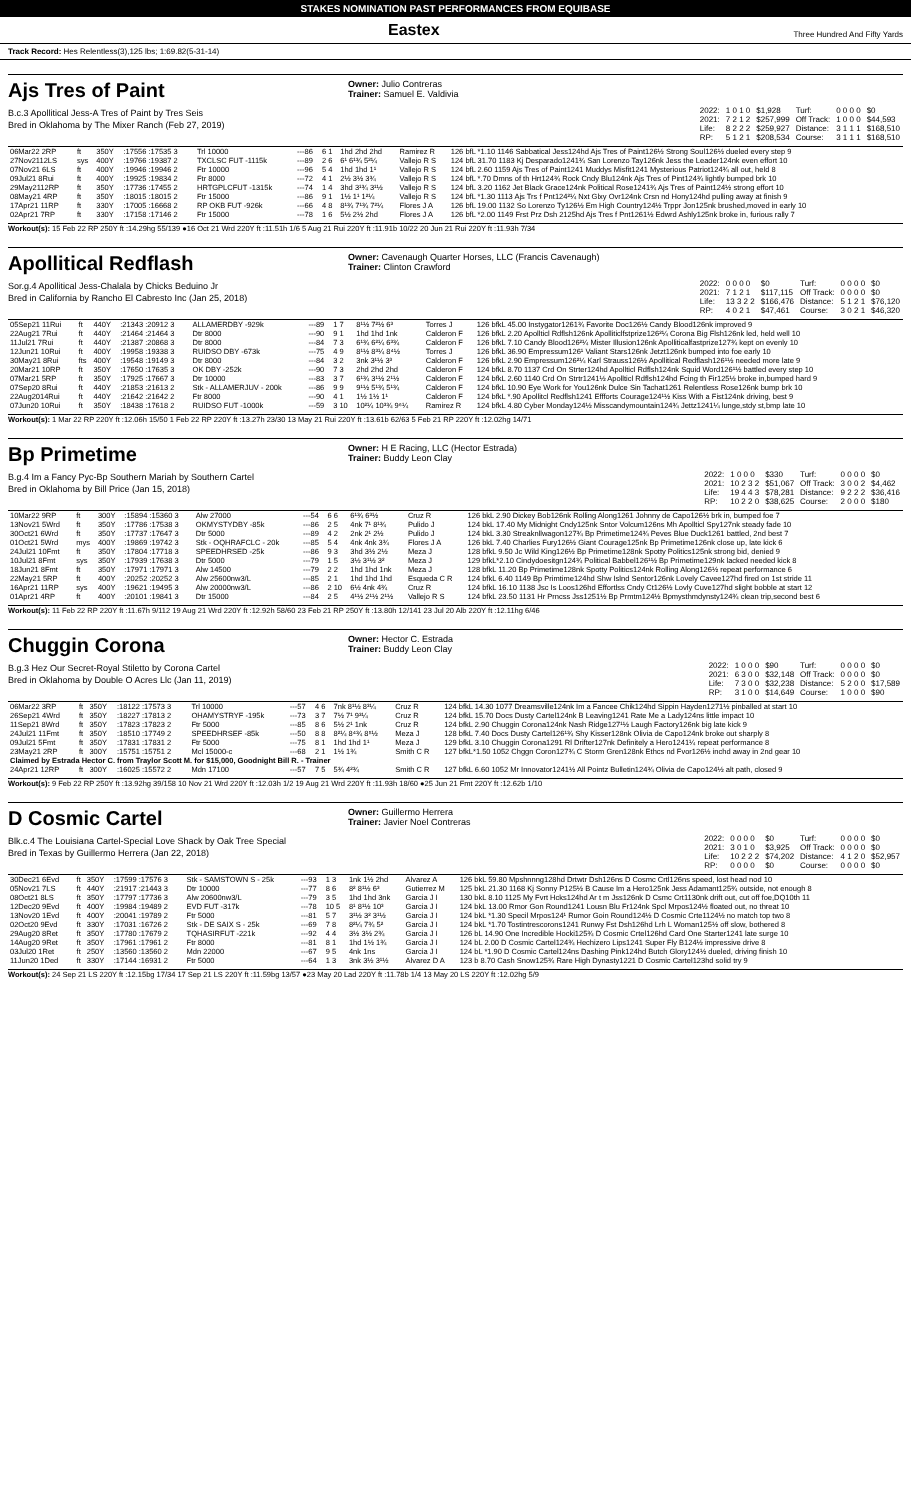STAKES NOMINATION PAST PERFORMANCES FROM EQUIBASE
Eastex Three Hundred And Fifty Yards
Track Record: Hes Relentless(3),125 lbs; 1:69.82(5-31-14)
Ajs Tres of Paint Owner: Julio Contreras
Trainer: Samuel E. Valdivia
B.c.3 Apollitical Jess-A Tres of Paint by Tres Seis
Bred in Oklahoma by The Mixer Ranch (Feb 27, 2019)
| 2022: | 1 0 1 0 | $1,928 | Turf: | 0 0 0 0 | $0 |
| 2021: | 7 2 1 2 | $257,999 | Off Track: | 1 0 0 0 | $44,593 |
| Life: | 8 2 2 2 | $259,927 | Distance: | 3 1 1 1 | $168,510 |
| RP: | 5 1 2 1 | $208,534 | Course: | 3 1 1 1 | $168,510 |
| 06Mar22 2RP | ft | 350Y | :17556 :17535 3 | Trl 10000 | ---86 | 6 1 | 1hd 2hd 2hd | Ramirez R | 126 bfL *1.10 1146 Sabbatical Jess124hd Ajs Tres of Paint126½ Strong Soul126½ dueled every step 9 |
| 27Nov2112LS | sys | 400Y | :19766 :19387 2 | TXCLSC FUT -1115k | ---89 | 2 6 | 6¹ 6¹¾ 5²¼ | Vallejo R S | 124 bfL 31.70 1183 Kj Desparado1241¾ San Lorenzo Tay126nk Jess the Leader124nk even effort 10 |
| 07Nov21 6LS | ft | 400Y | :19946 :19946 2 | Ftr 10000 | ---96 | 5 4 | 1hd 1hd 1¹ | Vallejo R S | 124 bfL 2.60 1159 Ajs Tres of Paint1241 Muddys Misfit1241 Mysterious Patriot124¾ all out, held 8 |
| 09Jul21 8Rui | ft | 400Y | :19925 :19834 2 | Ftr 8000 | ---72 | 4 1 | 2½ 3½ 3¾ | Vallejo R S | 124 bfL *.70 Dmns of th Hrt124¾ Rock Cndy Blu124nk Ajs Tres of Pint124¾ lightly bumped brk 10 |
| 29May2112RP | ft | 350Y | :17736 :17455 2 | HRTGPLCFUT -1315k | ---74 | 1 4 | 3hd 3¹¾ 3¹½ | Vallejo R S | 124 bfL 3.20 1162 Jet Black Grace124nk Political Rose1241¾ Ajs Tres of Paint124½ strong effort 10 |
| 08May21 4RP | ft | 350Y | :18015 :18015 2 | Ftr 15000 | ---86 | 9 1 | 1½ 1¹ 1²¼ | Vallejo R S | 124 bfL *1.30 1113 Ajs Trs f Pnt124²¼ Nxt Glxy Ovr124nk Crsn nd Hony124hd pulling away at finish 9 |
| 17Apr21 11RP | ft | 330Y | :17005 :16668 2 | RP OKB FUT -926k | ---66 | 4 8 | 8¹¾ 7¹¾ 7²¼ | Flores J A | 126 bfL 19.00 1132 So Lorenzo Ty126½ Em High Country124½ Trppr Jon125nk brushed,moved in early 10 |
| 02Apr21 7RP | ft | 330Y | :17158 :17146 2 | Ftr 15000 | ---78 | 1 6 | 5½ 2½ 2hd | Flores J A | 126 bfL *2.00 1149 Frst Prz Dsh 2125hd Ajs Tres f Pnt1261½ Edwrd Ashly125nk broke in, furious rally 7 |
Workout(s): 15 Feb 22 RP 250Y ft :14.29hg 55/139 ●16 Oct 21 Wrd 220Y ft :11.51h 1/6 5 Aug 21 Rui 220Y ft :11.91b 10/22 20 Jun 21 Rui 220Y ft :11.93h 7/34
Apollitical Redflash Owner: Cavenaugh Quarter Horses, LLC (Francis Cavenaugh)
Trainer: Clinton Crawford
Sor.g.4 Apollitical Jess-Chalala by Chicks Beduino Jr
Bred in California by Rancho El Cabresto Inc (Jan 25, 2018)
| 2022: | 0 0 0 0 | $0 | Turf: | 0 0 0 0 | $0 |
| 2021: | 7 1 2 1 | $117,115 | Off Track: | 0 0 0 0 | $0 |
| Life: | 13 3 2 2 | $166,476 | Distance: | 5 1 2 1 | $76,120 |
| RP: | 4 0 2 1 | $47,461 | Course: | 3 0 2 1 | $46,320 |
| 05Sep21 11Rui | ft | 440Y | :21343 :20912 3 | ALLAMERDBY -929k | ---89 | 1 7 | 8¹½ 7²½ 6³ | Torres J | 126 bfkL 45.00 Instygator1261¾ Favorite Doc126½ Candy Blood126nk improved 9 |
| 22Aug21 7Rui | ft | 440Y | :21464 :21464 3 | Dtr 8000 | ---90 | 9 1 | 1hd 1hd 1nk | Calderon F | 126 bfkL 2.20 Apollticl Rdflsh126nk Apolliticlfstprize126²¼ Corona Big Flsh126nk led, held well 10 |
| 11Jul21 7Rui | ft | 440Y | :21387 :20868 3 | Dtr 8000 | ---84 | 7 3 | 6¹¾ 6²¼ 6³¾ | Calderon F | 126 bfkL 7.10 Candy Blood126²¼ Mister Illusion126nk Apolliticalfastprize127¾ kept on evenly 10 |
| 12Jun21 10Rui | ft | 400Y | :19958 :19338 3 | RUIDSO DBY -673k | ---75 | 4 9 | 8¹½ 8³¼ 8⁴½ | Torres J | 126 bfkL 36.90 Empressum126¹ Valiant Stars126nk Jetzt126nk bumped into foe early 10 |
| 30May21 8Rui | fts | 400Y | :19548 :19149 3 | Dtr 8000 | ---84 | 3 2 | 3nk 3¹½ 3³ | Calderon F | 126 bfkL 2.90 Empressum126²¼ Karl Strauss126½ Apollitical Redflash126¹½ needed more late 9 |
| 20Mar21 10RP | ft | 350Y | :17650 :17635 3 | OK DBY -252k | ---90 | 7 3 | 2hd 2hd 2hd | Calderon F | 124 bfkL 8.70 1137 Crd On Strter124hd Apollticl Rdflsh124nk Squid Word126¹½ battled every step 10 |
| 07Mar21 5RP | ft | 350Y | :17925 :17667 3 | Dtr 10000 | ---83 | 3 7 | 6¹¾ 3¹½ 2¹½ | Calderon F | 124 bfkL 2.60 1140 Crd On Strtr1241½ Apollticl Rdflsh124hd Fcing th Fir125½ broke in,bumped hard 9 |
| 07Sep20 8Rui | ft | 440Y | :21853 :21613 2 | Stk - ALLAMERJUV - 200k | ---86 | 9 9 | 9¹½ 5¹¾ 5¹¾ | Calderon F | 124 bfkL 10.90 Eye Work for You126nk Dulce Sin Tachat1261 Relentless Rose126nk bump brk 10 |
| 22Aug2014Rui | ft | 440Y | :21642 :21642 2 | Ftr 8000 | ---90 | 4 1 | 1½ 1½ 1¹ | Calderon F | 124 bfkL *.90 Apollitcl Redflsh1241 Effforts Courage124¹½ Kiss With a Fist124nk driving, best 9 |
| 07Jun20 10Rui | ft | 350Y | :18438 :17618 2 | RUIDSO FUT -1000k | ---59 | 3 10 | 10²¼ 10³¾ 9⁶¼ | Ramirez R | 124 bfkL 4.80 Cyber Monday124½ Misscandymountain124¾ Jettz1241¼ lunge,stdy st,bmp late 10 |
Workout(s): 1 Mar 22 RP 220Y ft :12.06h 15/50 1 Feb 22 RP 220Y ft :13.27h 23/30 13 May 21 Rui 220Y ft :13.61b 62/63 5 Feb 21 RP 220Y ft :12.02hg 14/71
Bp Primetime Owner: H E Racing, LLC (Hector Estrada)
Trainer: Buddy Leon Clay
B.g.4 Im a Fancy Pyc-Bp Southern Mariah by Southern Cartel
Bred in Oklahoma by Bill Price (Jan 15, 2018)
| 2022: | 1 0 0 0 | $330 | Turf: | 0 0 0 0 | $0 |
| 2021: | 10 2 3 2 | $51,067 | Off Track: | 3 0 0 2 | $4,462 |
| Life: | 19 4 4 3 | $78,281 | Distance: | 9 2 2 2 | $36,416 |
| RP: | 10 2 2 0 | $38,625 | Course: | 2 0 0 0 | $180 |
| 10Mar22 9RP | ft | 300Y | :15894 :15360 3 | Alw 27000 | ---54 | 6 6 | 6¹¾ 6³½ | Cruz R | 126 bkL 2.90 Dickey Bob126nk Rolling Along1261 Johnny de Capo126½ brk in, bumped foe 7 |
| 13Nov21 5Wrd | ft | 350Y | :17786 :17538 3 | OKMYSTYDBY -85k | ---86 | 2 5 | 4nk 7¹ 8¹¾ | Pulido J | 124 bkL 17.40 My Midnight Cndy125nk Sntor Volcum126ns Mh Apollticl Spy127nk steady fade 10 |
| 30Oct21 6Wrd | ft | 350Y | :17737 :17647 3 | Dtr 5000 | ---89 | 4 2 | 2nk 2¹ 2½ | Pulido J | 124 bkL 3.30 Streaknllwagon127¾ Bp Primetime124¾ Peves Blue Duck1261 battled, 2nd best 7 |
| 01Oct21 5Wrd | mys | 400Y | :19869 :19742 3 | Stk - OQHRAFCLC - 20k | ---85 | 5 4 | 4nk 4nk 3¾ | Flores J A | 126 bkL 7.40 Charlies Fury126½ Giant Courage125nk Bp Primetime126nk close up, late kick 6 |
| 24Jul21 10Fmt | ft | 350Y | :17804 :17718 3 | SPEEDHRSED -25k | ---86 | 9 3 | 3hd 3½ 2½ | Meza J | 128 bfkL 9.50 Jc Wild King126½ Bp Primetime128nk Spotty Politics125nk strong bid, denied 9 |
| 10Jul21 8Fmt | sys | 350Y | :17939 :17638 3 | Dtr 5000 | ---79 | 1 5 | 3½ 3¹½ 3² | Meza J | 129 bfkL*2.10 Cindydoesitgn124¾ Political Babbel126¹½ Bp Primetime129nk lacked needed kick 8 |
| 18Jun21 8Fmt | ft | 350Y | :17971 :17971 3 | Alw 14500 | ---79 | 2 2 | 1hd 1hd 1nk | Meza J | 128 bfkL 11.20 Bp Primetime128nk Spotty Politics124nk Rolling Along126½ repeat performance 6 |
| 22May21 5RP | ft | 400Y | :20252 :20252 3 | Alw 25600nw3/L | ---85 | 2 1 | 1hd 1hd 1hd | Esqueda C R | 124 bfkL 6.40 1149 Bp Primtime124hd Shw Islnd Sentor126nk Lovely Cavee127hd fired on 1st stride 11 |
| 16Apr21 11RP | sys | 400Y | :19621 :19495 3 | Alw 20000nw3/L | ---86 | 2 10 | 6½ 4nk 4¾ | Cruz R | 124 bfkL 16.10 1138 Jsc Is Loos126hd Effortlss Cndy Ct126½ Lovly Cuve127hd slight bobble at start 12 |
| 01Apr21 4RP | ft | 400Y | :20101 :19841 3 | Dtr 15000 | ---84 | 2 5 | 4¹½ 2¹½ 2¹½ | Vallejo R S | 124 bfkL 23.50 1131 Hr Prncss Jss1251½ Bp Prmtm124½ Bpmysthmdynsty124¾ clean trip,second best 6 |
Workout(s): 11 Feb 22 RP 220Y ft :11.67h 9/112 19 Aug 21 Wrd 220Y ft :12.92h 58/60 23 Feb 21 RP 250Y ft :13.80h 12/141 23 Jul 20 Alb 220Y ft :12.11hg 6/46
Chuggin Corona Owner: Hector C. Estrada
Trainer: Buddy Leon Clay
B.g.3 Hez Our Secret-Royal Stiletto by Corona Cartel
Bred in Oklahoma by Double O Acres Llc (Jan 11, 2019)
| 2022: | 1 0 0 0 | $90 | Turf: | 0 0 0 0 | $0 |
| 2021: | 6 3 0 0 | $32,148 | Off Track: | 0 0 0 0 | $0 |
| Life: | 7 3 0 0 | $32,238 | Distance: | 5 2 0 0 | $17,589 |
| RP: | 3 1 0 0 | $14,649 | Course: | 1 0 0 0 | $90 |
| 06Mar22 3RP | ft | 350Y | :18122 :17573 3 | Trl 10000 | ---57 | 4 6 | 7nk 8¹½ 8³¼ | Cruz R | 124 bfkL 14.30 1077 Dreamsville124nk Im a Fancee Chik124hd Sippin Hayden1271½ pinballed at start 10 |
| 26Sep21 4Wrd | ft | 350Y | :18227 :17813 2 | OHAMYSTRYF -195k | ---73 | 3 7 | 7½ 7¹ 9³¼ | Cruz R | 124 bfkL 15.70 Docs Dusty Cartel124nk B Leaving1241 Rate Me a Lady124ns little impact 10 |
| 11Sep21 8Wrd | ft | 350Y | :17823 :17823 2 | Ftr 5000 | ---85 | 8 6 | 5½ 2¹ 1nk | Cruz R | 124 bfkL 2.90 Chuggin Corona124nk Nash Ridge127¹½ Laugh Factory126nk big late kick 9 |
| 24Jul21 11Fmt | ft | 350Y | :18510 :17749 2 | SPEEDHRSEF -85k | ---50 | 8 8 | 8²¼ 8⁴¾ 8⁵½ | Meza J | 128 bfkL 7.40 Docs Dusty Cartel126¹¾ Shy Kisser128nk Olivia de Capo124nk broke out sharply 8 |
| 09Jul21 5Fmt | ft | 350Y | :17831 :17831 2 | Ftr 5000 | ---75 | 8 1 | 1hd 1hd 1¹ | Meza J | 129 bfkL 3.10 Chuggin Corona1291 Rl Drifter127nk Definitely a Hero1241¼ repeat performance 8 |
| 23May21 2RP | ft | 300Y | :15751 :15751 2 | Mcl 15000-c | ---68 | 2 1 | 1½ 1¾ | Smith C R | 127 bfkL*1.50 1052 Chggn Coron127¾ C Storm Gren128nk Ethcs nd Fvor126½ inchd away in 2nd gear 10 |
| Claimed by Estrada Hector C. from Traylor Scott M. for $15,000, Goodnight Bill R. - Trainer | | | | | | | | | |
| 24Apr21 12RP | ft | 300Y | :16025 :15572 2 | Mdn 17100 | ---57 | 7 5 | 5¾ 4²¾ | Smith C R | 127 bfkL 6.60 1052 Mr Innovator1241½ All Pointz Bulletin124¾ Olivia de Capo124½ alt path, closed 9 |
Workout(s): 9 Feb 22 RP 250Y ft :13.92hg 39/158 10 Nov 21 Wrd 220Y ft :12.03h 1/2 19 Aug 21 Wrd 220Y ft :11.93h 18/60 ●25 Jun 21 Fmt 220Y ft :12.62b 1/10
D Cosmic Cartel Owner: Guillermo Herrera
Trainer: Javier Noel Contreras
Blk.c.4 The Louisiana Cartel-Special Love Shack by Oak Tree Special
Bred in Texas by Guillermo Herrera (Jan 22, 2018)
| 2022: | 0 0 0 0 | $0 | Turf: | 0 0 0 0 | $0 |
| 2021: | 3 0 1 0 | $3,925 | Off Track: | 0 0 0 0 | $0 |
| Life: | 10 2 2 2 | $74,202 | Distance: | 4 1 2 0 | $52,957 |
| RP: | 0 0 0 0 | $0 | Course: | 0 0 0 0 | $0 |
| 30Dec21 6Evd | ft | 350Y | :17599 :17576 3 | Stk - SAMSTOWN S - 25k | ---93 | 1 3 | 1nk 1½ 2hd | Alvarez A | 126 bkL 59.80 Mpshnnng128hd Drtwtr Dsh126ns D Cosmc Crtl126ns speed, lost head nod 10 |
| 05Nov21 7LS | ft | 440Y | :21917 :21443 3 | Dtr 10000 | ---77 | 8 6 | 8² 8¹½ 6³ | Gutierrez M | 125 bkL 21.30 1168 Kj Sonny P125½ B Cause Im a Hero125nk Jess Adamant125¾ outside, not enough 8 |
| 08Oct21 8LS | ft | 350Y | :17797 :17736 3 | Alw 20600nw3/L | ---79 | 3 5 | 1hd 1hd 3nk | Garcia J I | 130 bkL 8.10 1125 My Fvrt Hcks124hd Ar t m Jss126nk D Csmc Crt1130nk drift out, cut off foe,DQ10th 11 |
| 12Dec20 9Evd | ft | 400Y | :19984 :19489 2 | EVD FUT -317k | ---78 | 10 5 | 8¹ 8¹½ 10³ | Garcia J I | 124 bkL 13.00 Rmor Gon Round1241 Lousn Blu Fr124nk Spcl Mrpos124½ floated out, no threat 10 |
| 13Nov20 1Evd | ft | 400Y | :20041 :19789 2 | Ftr 5000 | ---81 | 5 7 | 3¹½ 3² 3¹½ | Garcia J I | 124 bkL *1.30 Specil Mrpos124¹ Rumor Goin Round124½ D Cosmic Crte1124½ no match top two 8 |
| 02Oct20 9Evd | ft | 330Y | :17031 :16726 2 | Stk - DE SAIX S - 25k | ---69 | 7 8 | 8²¼ 7¾ 5² | Garcia J I | 124 bkL *1.70 Tostintrescorons1241 Runwy Fst Dsh126hd Lrh L Woman125½ off slow, bothered 8 |
| 29Aug20 8Ret | ft | 350Y | :17780 :17679 2 | TQHASIRFUT -221k | ---92 | 4 4 | 3½ 3½ 2¾ | Garcia J I | 126 bL 14.90 One Incredible Hocki125¾ D Cosmic Crtel126hd Card One Starter1241 late surge 10 |
| 14Aug20 9Ret | ft | 350Y | :17961 :17961 2 | Ftr 8000 | ---81 | 8 1 | 1hd 1½ 1¾ | Garcia J I | 124 bL 2.00 D Cosmic Cartel124¾ Hechizero Lips1241 Super Fly B124½ impressive drive 8 |
| 03Jul20 1Ret | ft | 250Y | :13560 :13560 2 | Mdn 22000 | ---67 | 9 5 | 4nk 1ns | Garcia J I | 124 bL *1.90 D Cosmic Cartel124ns Dashing Pink124hd Butch Glory124½ dueled, driving finish 10 |
| 11Jun20 1Ded | ft | 330Y | :17144 :16931 2 | Ftr 5000 | ---64 | 1 3 | 3nk 3½ 3¹½ | Alvarez D A | 123 b 8.70 Cash Snow125¾ Rare High Dynasty1221 D Cosmic Cartel123hd solid try 9 |
Workout(s): 24 Sep 21 LS 220Y ft :12.15bg 17/34 17 Sep 21 LS 220Y ft :11.59bg 13/57 ●23 May 20 Lad 220Y ft :11.78b 1/4 13 May 20 LS 220Y ft :12.02hg 5/9